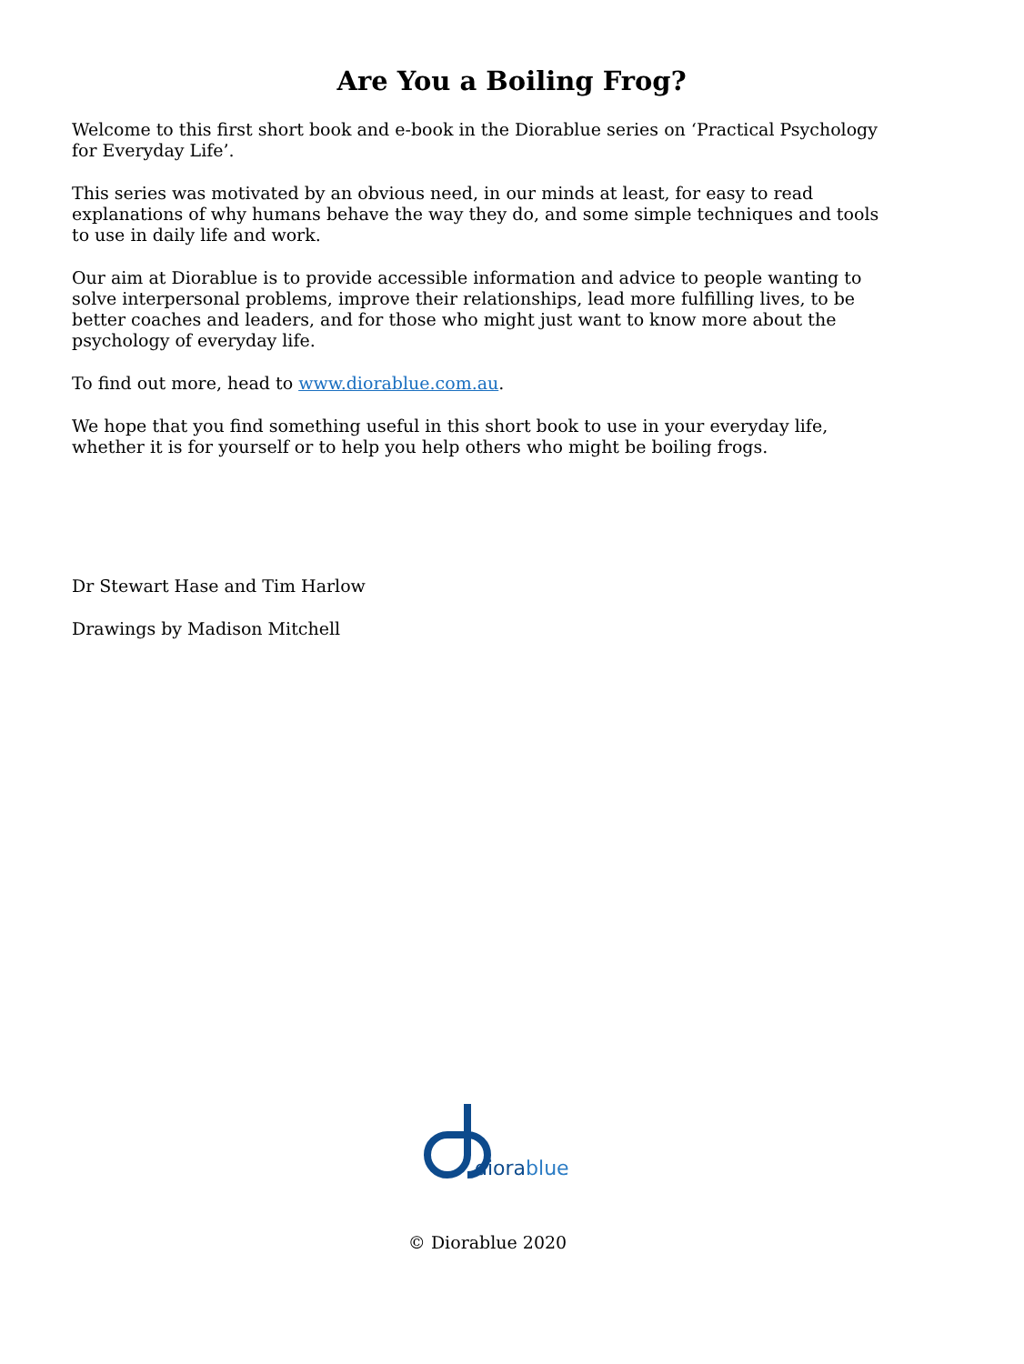Are You a Boiling Frog?
Welcome to this first short book and e-book in the Diorablue series on ‘Practical Psychology for Everyday Life’.
This series was motivated by an obvious need, in our minds at least, for easy to read explanations of why humans behave the way they do, and some simple techniques and tools to use in daily life and work.
Our aim at Diorablue is to provide accessible information and advice to people wanting to solve interpersonal problems, improve their relationships, lead more fulfilling lives, to be better coaches and leaders, and for those who might just want to know more about the psychology of everyday life.
To find out more, head to www.diorablue.com.au.
We hope that you find something useful in this short book to use in your everyday life, whether it is for yourself or to help you help others who might be boiling frogs.
Dr Stewart Hase and Tim Harlow
Drawings by Madison Mitchell
diorablue
© Diorablue 2020